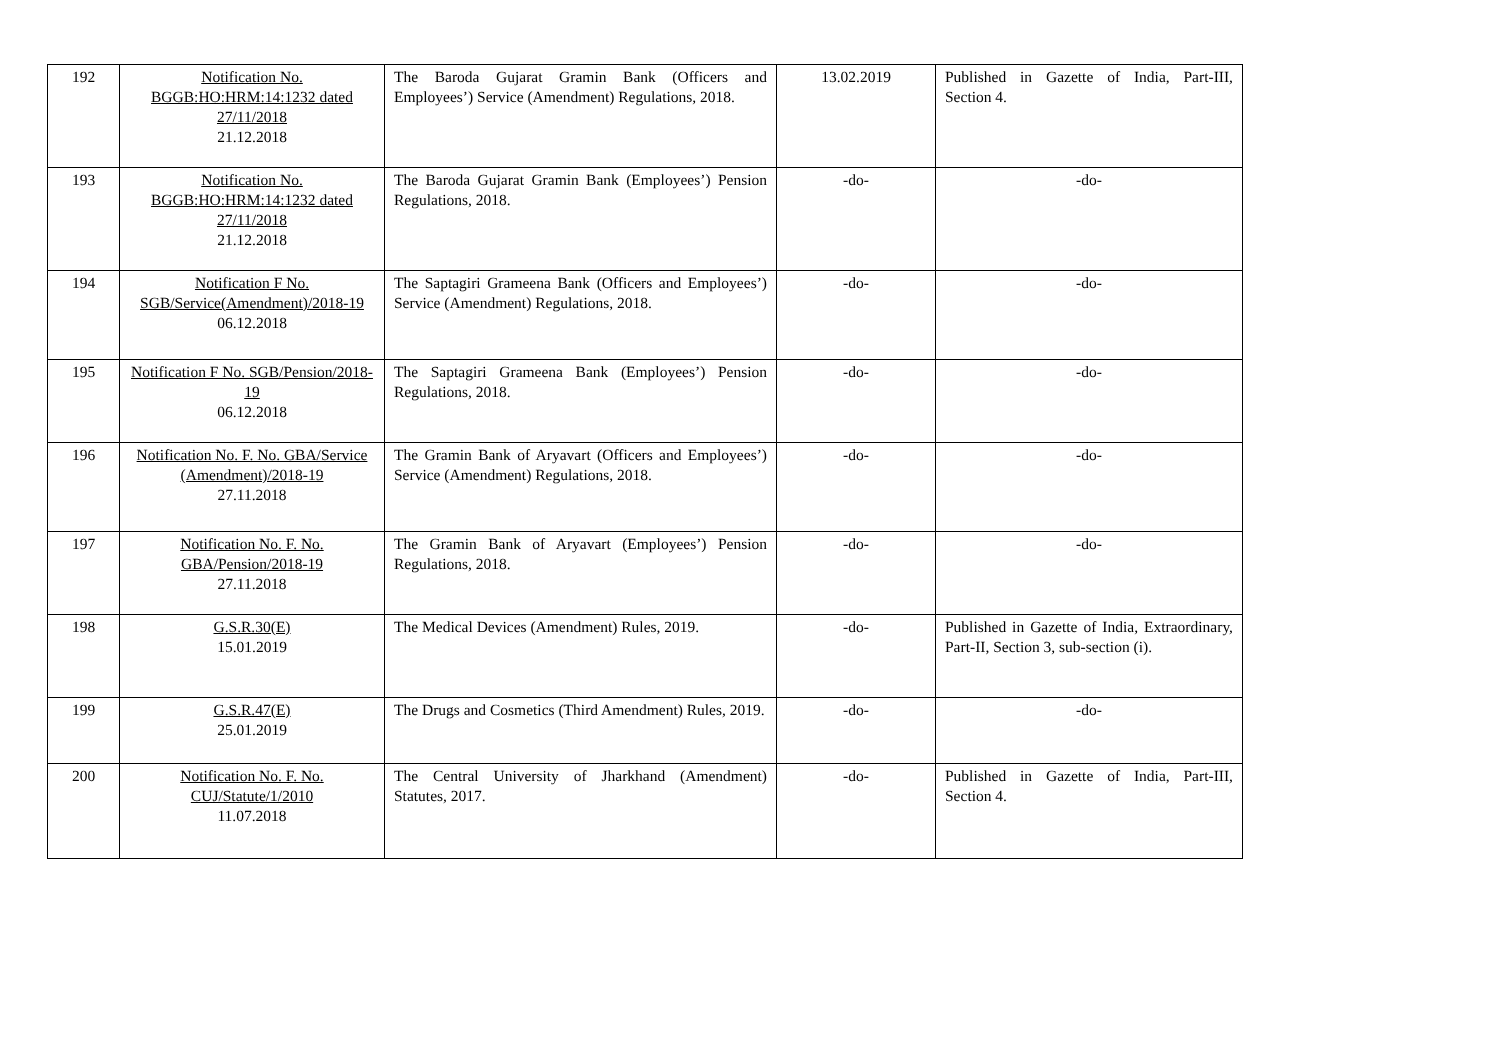| 192 | Notification No. BGGB:HO:HRM:14:1232 dated 27/11/2018 21.12.2018 | The Baroda Gujarat Gramin Bank (Officers and Employees’) Service (Amendment) Regulations, 2018. | 13.02.2019 | Published in Gazette of India, Part-III, Section 4. |
| 193 | Notification No. BGGB:HO:HRM:14:1232 dated 27/11/2018 21.12.2018 | The Baroda Gujarat Gramin Bank (Employees’) Pension Regulations, 2018. | -do- | -do- |
| 194 | Notification F No. SGB/Service(Amendment)/2018-19 06.12.2018 | The Saptagiri Grameena Bank (Officers and Employees’) Service (Amendment) Regulations, 2018. | -do- | -do- |
| 195 | Notification F No. SGB/Pension/2018-19 06.12.2018 | The Saptagiri Grameena Bank (Employees’) Pension Regulations, 2018. | -do- | -do- |
| 196 | Notification No. F. No. GBA/Service (Amendment)/2018-19 27.11.2018 | The Gramin Bank of Aryavart (Officers and Employees’) Service (Amendment) Regulations, 2018. | -do- | -do- |
| 197 | Notification No. F. No. GBA/Pension/2018-19 27.11.2018 | The Gramin Bank of Aryavart (Employees’) Pension Regulations, 2018. | -do- | -do- |
| 198 | G.S.R.30(E) 15.01.2019 | The Medical Devices (Amendment) Rules, 2019. | -do- | Published in Gazette of India, Extraordinary, Part-II, Section 3, sub-section (i). |
| 199 | G.S.R.47(E) 25.01.2019 | The Drugs and Cosmetics (Third Amendment) Rules, 2019. | -do- | -do- |
| 200 | Notification No. F. No. CUJ/Statute/1/2010 11.07.2018 | The Central University of Jharkhand (Amendment) Statutes, 2017. | -do- | Published in Gazette of India, Part-III, Section 4. |